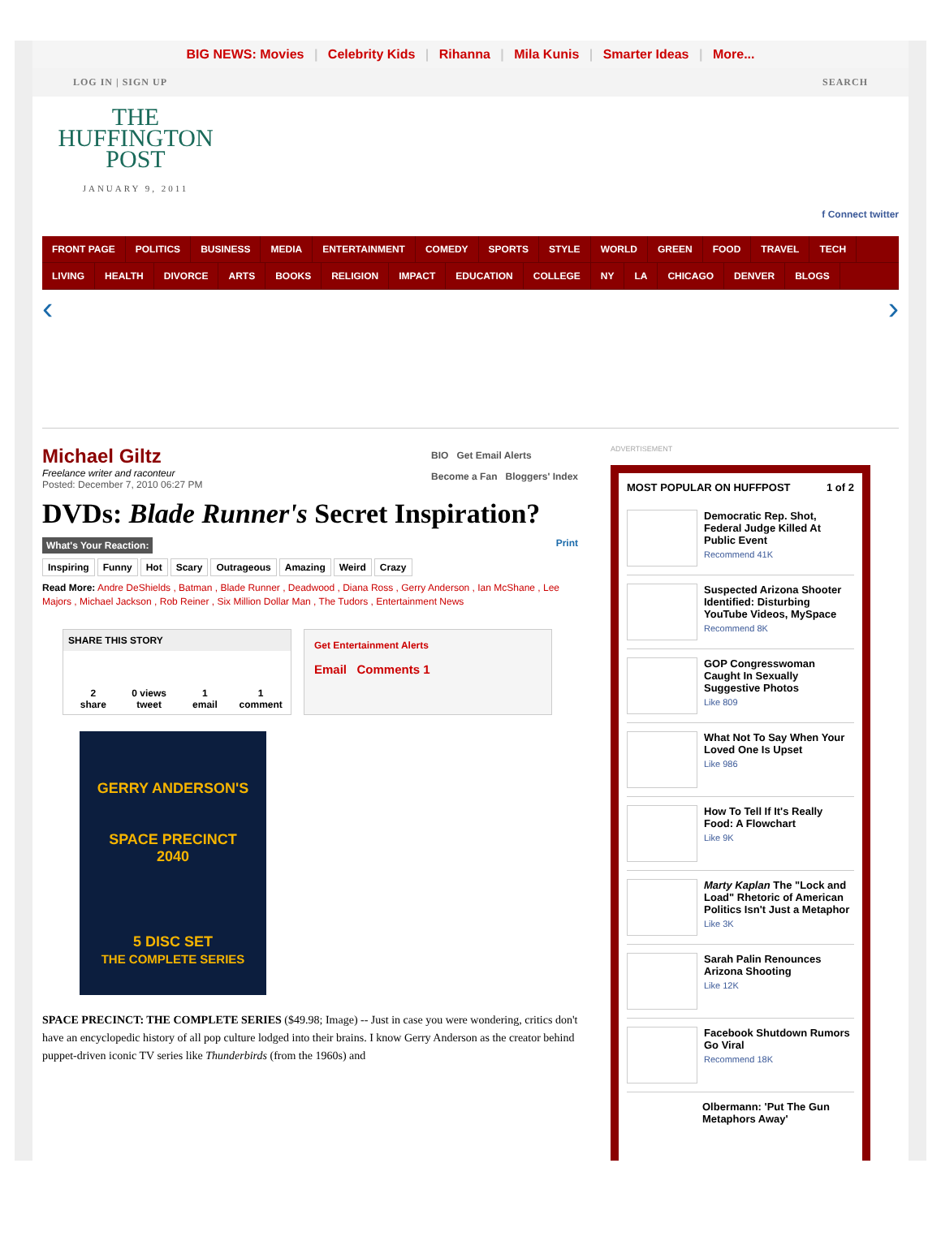BIG NEWS: Movies | Celebrity Kids | Rihanna | Mila Kunis | Smarter Ideas | More...
LOG IN | SIGN UP SEARCH
THE
HUFFINGTON
POST
JANUARY 9, 2011
f Connect twitter
FRONT PAGE POLITICS BUSINESS MEDIA ENTERTAINMENT COMEDY SPORTS STYLE WORLD GREEN FOOD TRAVEL TECH
LIVING HEALTH DIVORCE ARTS BOOKS RELIGION IMPACT EDUCATION COLLEGE NY LA CHICAGO DENVER BLOGS
‹ ›
Michael Giltz
Freelance writer and raconteur
Posted: December 7, 2010 06:27 PM
BIO Get Email Alerts
Become a Fan Bloggers' Index
DVDs: Blade Runner's Secret Inspiration?
What's Your Reaction:
Print
Inspiring Funny Hot Scary Outrageous Amazing Weird Crazy
Read More: Andre DeShields , Batman , Blade Runner , Deadwood , Diana Ross , Gerry Anderson , Ian McShane , Lee Majors , Michael Jackson , Rob Reiner , Six Million Dollar Man , The Tudors , Entertainment News
SHARE THIS STORY
2
share
0 views
tweet
1
email
1
comment
Get Entertainment Alerts
Email Comments 1
GERRY ANDERSON'S
SPACE PRECINCT
2040
5 DISC SET
THE COMPLETE SERIES
SPACE PRECINCT: THE COMPLETE SERIES ($49.98; Image) -- Just in case you were wondering, critics don't have an encyclopedic history of all pop culture lodged into their brains. I know Gerry Anderson as the creator behind puppet-driven iconic TV series like Thunderbirds (from the 1960s) and
ADVERTISEMENT
MOST POPULAR ON HUFFPOST 1 of 2
Democratic Rep. Shot, Federal Judge Killed At Public Event
Recommend 41K
Suspected Arizona Shooter Identified: Disturbing YouTube Videos, MySpace
Recommend 8K
GOP Congresswoman Caught In Sexually Suggestive Photos
Like 809
What Not To Say When Your Loved One Is Upset
Like 986
How To Tell If It's Really Food: A Flowchart
Like 9K
Marty Kaplan The "Lock and Load" Rhetoric of American Politics Isn't Just a Metaphor
Like 3K
Sarah Palin Renounces Arizona Shooting
Like 12K
Facebook Shutdown Rumors Go Viral
Recommend 18K
Olbermann: 'Put The Gun Metaphors Away'